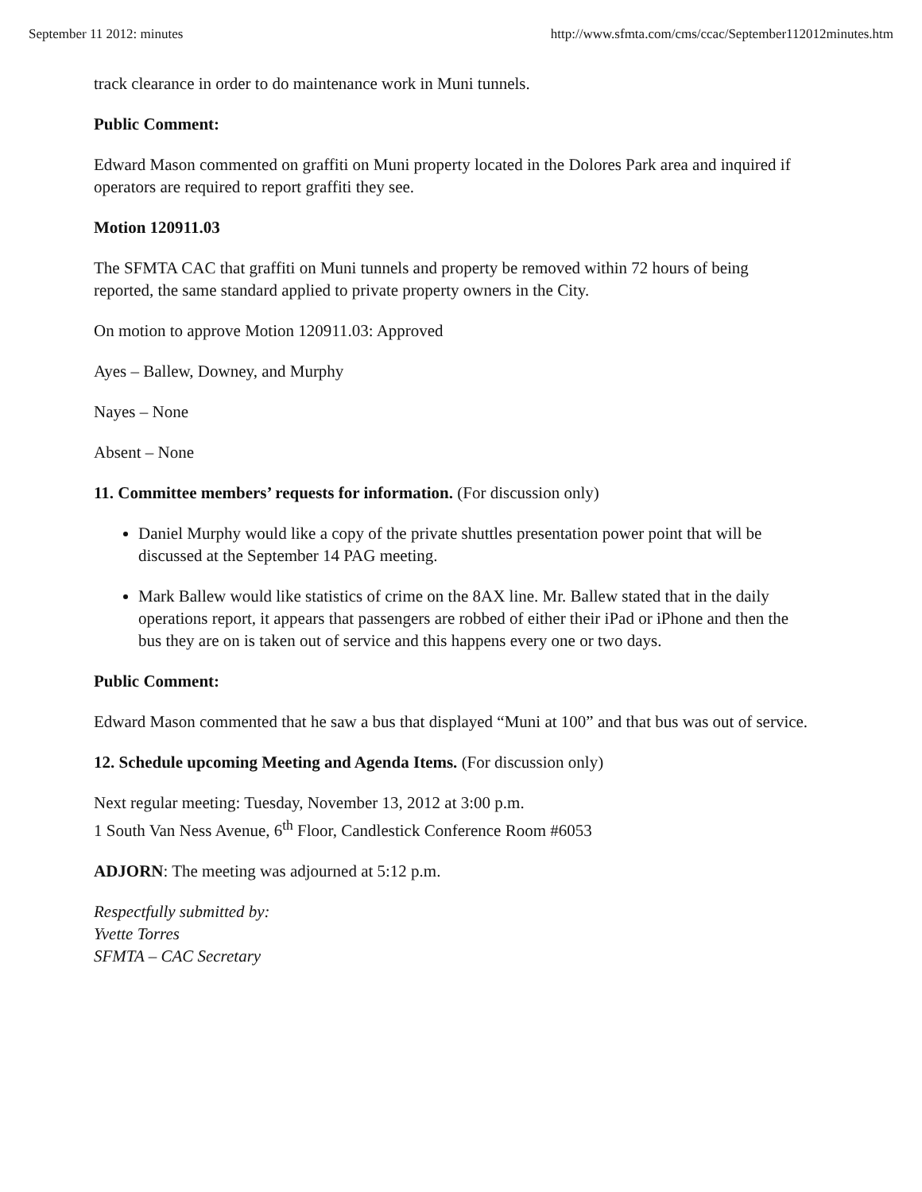September 11 2012: minutes http://www.sfmta.com/cms/ccac/September112012minutes.htm
track clearance in order to do maintenance work in Muni tunnels.
Public Comment:
Edward Mason commented on graffiti on Muni property located in the Dolores Park area and inquired if operators are required to report graffiti they see.
Motion 120911.03
The SFMTA CAC that graffiti on Muni tunnels and property be removed within 72 hours of being reported, the same standard applied to private property owners in the City.
On motion to approve Motion 120911.03: Approved
Ayes – Ballew, Downey, and Murphy
Nayes – None
Absent – None
11. Committee members’ requests for information. (For discussion only)
Daniel Murphy would like a copy of the private shuttles presentation power point that will be discussed at the September 14 PAG meeting.
Mark Ballew would like statistics of crime on the 8AX line. Mr. Ballew stated that in the daily operations report, it appears that passengers are robbed of either their iPad or iPhone and then the bus they are on is taken out of service and this happens every one or two days.
Public Comment:
Edward Mason commented that he saw a bus that displayed “Muni at 100” and that bus was out of service.
12. Schedule upcoming Meeting and Agenda Items. (For discussion only)
Next regular meeting: Tuesday, November 13, 2012 at 3:00 p.m.
1 South Van Ness Avenue, 6<sup>th</sup> Floor, Candlestick Conference Room #6053
ADJORN: The meeting was adjourned at 5:12 p.m.
Respectfully submitted by:
Yvette Torres
SFMTA – CAC Secretary